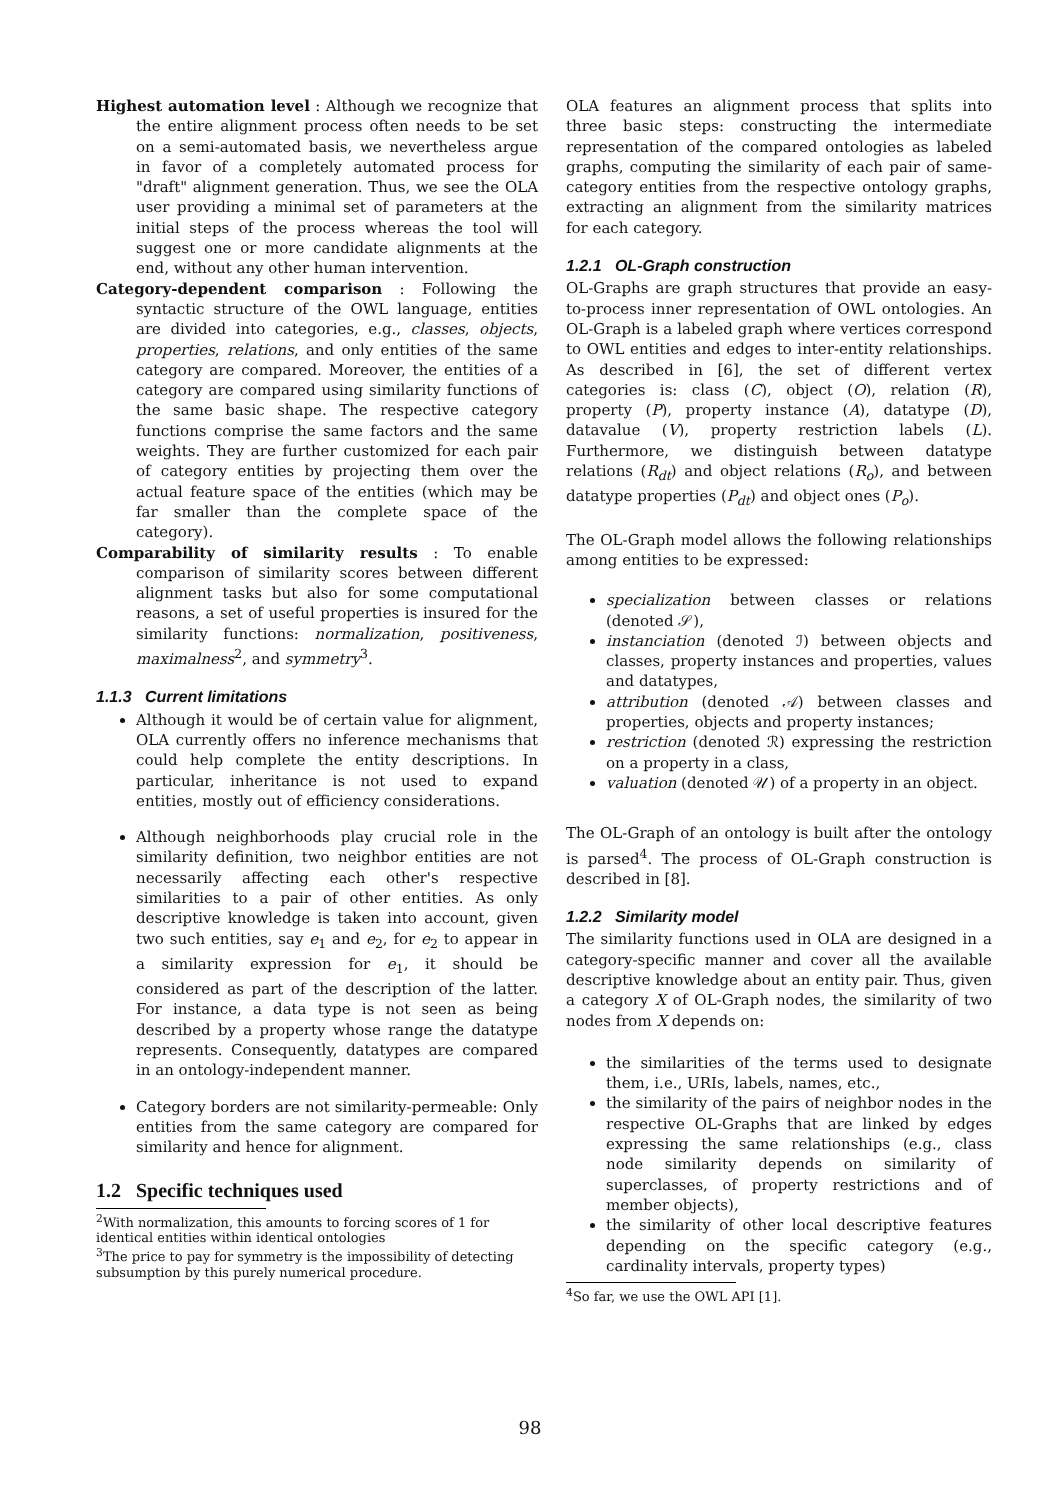Highest automation level : Although we recognize that the entire alignment process often needs to be set on a semi-automated basis, we nevertheless argue in favor of a completely automated process for "draft" alignment generation. Thus, we see the OLA user providing a minimal set of parameters at the initial steps of the process whereas the tool will suggest one or more candidate alignments at the end, without any other human intervention.
Category-dependent comparison : Following the syntactic structure of the OWL language, entities are divided into categories, e.g., classes, objects, properties, relations, and only entities of the same category are compared. Moreover, the entities of a category are compared using similarity functions of the same basic shape. The respective category functions comprise the same factors and the same weights. They are further customized for each pair of category entities by projecting them over the actual feature space of the entities (which may be far smaller than the complete space of the category).
Comparability of similarity results : To enable comparison of similarity scores between different alignment tasks but also for some computational reasons, a set of useful properties is insured for the similarity functions: normalization, positiveness, maximalness<sup>2</sup>, and symmetry<sup>3</sup>.
1.1.3 Current limitations
Although it would be of certain value for alignment, OLA currently offers no inference mechanisms that could help complete the entity descriptions. In particular, inheritance is not used to expand entities, mostly out of efficiency considerations.
Although neighborhoods play crucial role in the similarity definition, two neighbor entities are not necessarily affecting each other's respective similarities to a pair of other entities. As only descriptive knowledge is taken into account, given two such entities, say e<sub>1</sub> and e<sub>2</sub>, for e<sub>2</sub> to appear in a similarity expression for e<sub>1</sub>, it should be considered as part of the description of the latter. For instance, a data type is not seen as being described by a property whose range the datatype represents. Consequently, datatypes are compared in an ontology-independent manner.
Category borders are not similarity-permeable: Only entities from the same category are compared for similarity and hence for alignment.
1.2 Specific techniques used
<sup>2</sup> With normalization, this amounts to forcing scores of 1 for identical entities within identical ontologies
<sup>3</sup> The price to pay for symmetry is the impossibility of detecting subsumption by this purely numerical procedure.
OLA features an alignment process that splits into three basic steps: constructing the intermediate representation of the compared ontologies as labeled graphs, computing the similarity of each pair of same-category entities from the respective ontology graphs, extracting an alignment from the similarity matrices for each category.
1.2.1 OL-Graph construction
OL-Graphs are graph structures that provide an easy-to-process inner representation of OWL ontologies. An OL-Graph is a labeled graph where vertices correspond to OWL entities and edges to inter-entity relationships. As described in [6], the set of different vertex categories is: class (C), object (O), relation (R), property (P), property instance (A), datatype (D), datavalue (V), property restriction labels (L). Furthermore, we distinguish between datatype relations (R<sub>dt</sub>) and object relations (R<sub>o</sub>), and between datatype properties (P<sub>dt</sub>) and object ones (P<sub>o</sub>).
The OL-Graph model allows the following relationships among entities to be expressed:
specialization between classes or relations (denoted 𝒮),
instanciation (denoted ℐ) between objects and classes, property instances and properties, values and datatypes,
attribution (denoted 𝒜) between classes and properties, objects and property instances;
restriction (denoted ℛ) expressing the restriction on a property in a class,
valuation (denoted 𝒰) of a property in an object.
The OL-Graph of an ontology is built after the ontology is parsed<sup>4</sup>. The process of OL-Graph construction is described in [8].
1.2.2 Similarity model
The similarity functions used in OLA are designed in a category-specific manner and cover all the available descriptive knowledge about an entity pair. Thus, given a category X of OL-Graph nodes, the similarity of two nodes from X depends on:
the similarities of the terms used to designate them, i.e., URIs, labels, names, etc.,
the similarity of the pairs of neighbor nodes in the respective OL-Graphs that are linked by edges expressing the same relationships (e.g., class node similarity depends on similarity of superclasses, of property restrictions and of member objects),
the similarity of other local descriptive features depending on the specific category (e.g., cardinality intervals, property types)
<sup>4</sup> So far, we use the OWL API [1].
98